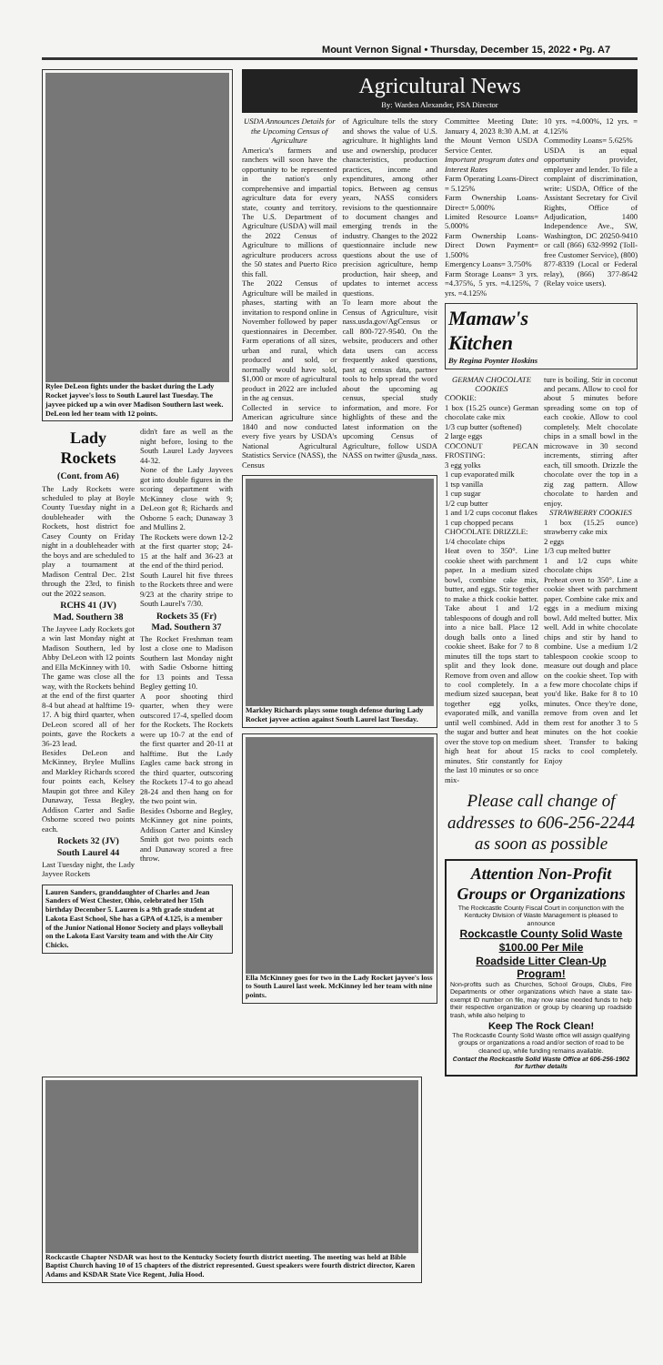Mount Vernon Signal • Thursday, December 15, 2022 • Pg. A7
Rylee DeLeon fights under the basket during the Lady Rocket jayvee's loss to South Laurel last Tuesday. The jayvee picked up a win over Madison Southern last week. DeLeon led her team with 12 points.
Lady Rockets
(Cont. from A6)
The Lady Rockets were scheduled to play at Boyle County Tuesday night in a doubleheader with the Rockets, host district foe Casey County on Friday night in a doubleheader with the boys and are scheduled to play a tournament at Madison Central Dec. 21st through the 23rd, to finish out the 2022 season.
RCHS 41 (JV)
Mad. Southern 38
The Jayvee Lady Rockets got a win last Monday night at Madison Southern, led by Abby DeLeon with 12 points and Ella McKinney with 10.
The game was close all the way, with the Rockets behind at the end of the first quarter 8-4 but ahead at halftime 19-17. A big third quarter, when DeLeon scored all of her points, gave the Rockets a 36-23 lead.
Besides DeLeon and McKinney, Brylee Mullins and Markley Richards scored four points each, Kelsey Maupin got three and Kiley Dunaway, Tessa Begley, Addison Carter and Sadie Osborne scored two points each.
Rockets 32 (JV)
South Laurel 44
Last Tuesday night, the Lady Jayvee Rockets
didn't fare as well as the night before, losing to the South Laurel Lady Jayvees 44-32.
None of the Lady Jayvees got into double figures in the scoring department with McKinney close with 9; DeLeon got 8; Richards and Osborne 5 each; Dunaway 3 and Mullins 2.
The Rockets were down 12-2 at the first quarter stop; 24-15 at the half and 36-23 at the end of the third period.
South Laurel hit five threes to the Rockets three and were 9/23 at the charity stripe to South Laurel's 7/30.
Rockets 35 (Fr)
Mad. Southern 37
The Rocket Freshman team lost a close one to Madison Southern last Monday night with Sadie Osborne hitting for 13 points and Tessa Begley getting 10.
A poor shooting third quarter, when they were outscored 17-4, spelled doom for the Rockets. The Rockets were up 10-7 at the end of the first quarter and 20-11 at halftime. But the Lady Eagles came back strong in the third quarter, outscoring the Rockets 17-4 to go ahead 28-24 and then hang on for the two point win.
Besides Osborne and Begley, McKinney got nine points, Addison Carter and Kinsley Smith got two points each and Dunaway scored a free throw.
Lauren Sanders, granddaughter of Charles and Jean Sanders of West Chester, Ohio, celebrated her 15th birthday December 5. Lauren is a 9th grade student at Lakota East School, She has a GPA of 4.125, is a member of the Junior National Honor Society and plays volleyball on the Lakota East Varsity team and with the Air City Chicks.
Agricultural News
By: Warden Alexander, FSA Director
USDA Announces Details for the Upcoming Census of Agriculture
America's farmers and ranchers will soon have the opportunity to be represented in the nation's only comprehensive and impartial agriculture data for every state, county and territory. The U.S. Department of Agriculture (USDA) will mail the 2022 Census of Agriculture to millions of agriculture producers across the 50 states and Puerto Rico this fall.
The 2022 Census of Agriculture will be mailed in phases, starting with an invitation to respond online in November followed by paper questionnaires in December. Farm operations of all sizes, urban and rural, which produced and sold, or normally would have sold, $1,000 or more of agricultural product in 2022 are included in the ag census.
Collected in service to American agriculture since 1840 and now conducted every five years by USDA's National Agricultural Statistics Service (NASS), the Census
of Agriculture tells the story and shows the value of U.S. agriculture. It highlights land use and ownership, producer characteristics, production practices, income and expenditures, among other topics. Between ag census years, NASS considers revisions to the questionnaire to document changes and emerging trends in the industry. Changes to the 2022 questionnaire include new questions about the use of precision agriculture, hemp production, hair sheep, and updates to internet access questions.
To learn more about the Census of Agriculture, visit nass.usda.gov/AgCensus or call 800-727-9540. On the website, producers and other data users can access frequently asked questions, past ag census data, partner tools to help spread the word about the upcoming ag census, special study information, and more. For highlights of these and the latest information on the upcoming Census of Agriculture, follow USDA NASS on twitter @usda_nass.
Markley Richards plays some tough defense during Lady Rocket jayvee action against South Laurel last Tuesday.
Ella McKinney goes for two in the Lady Rocket jayvee's loss to South Laurel last week. McKinney led her team with nine points.
Committee Meeting Date: January 4, 2023 8:30 A.M. at the Mount Vernon USDA Service Center.
Important program dates and Interest Rates
Farm Operating Loans-Direct = 5.125%
Farm Ownership Loans-Direct= 5.000%
Limited Resource Loans= 5.000%
Farm Ownership Loans-Direct Down Payment= 1.500%
Emergency Loans= 3.750%
Farm Storage Loans= 3 yrs. =4.375%, 5 yrs. =4.125%, 7 yrs. =4.125%
10 yrs. =4.000%, 12 yrs. = 4.125%
Commodity Loans= 5.625%
USDA is an equal opportunity provider, employer and lender. To file a complaint of discrimination, write: USDA, Office of the Assistant Secretary for Civil Rights, Office of Adjudication, 1400 Independence Ave., SW, Washington, DC 20250-9410 or call (866) 632-9992 (Toll-free Customer Service), (800) 877-8339 (Local or Federal relay), (866) 377-8642 (Relay voice users).
Mamaw's
Kitchen
By Regina Poynter Hoskins
GERMAN CHOCOLATE COOKIES
COOKIE:
1 box (15.25 ounce) German chocolate cake mix
1/3 cup butter (softened)
2 large eggs
COCONUT PECAN FROSTING:
3 egg yolks
1 cup evaporated milk
1 tsp vanilla
1 cup sugar
1/2 cup butter
1 and 1/2 cups coconut flakes
1 cup chopped pecans
CHOCOLATE DRIZZLE:
1/4 chocolate chips
Heat oven to 350°. Line cookie sheet with parchment paper. In a medium sized bowl, combine cake mix, butter, and eggs. Stir together to make a thick cookie batter. Take about 1 and 1/2 tablespoons of dough and roll into a nice ball. Place 12 dough balls onto a lined cookie sheet. Bake for 7 to 8 minutes till the tops start to split and they look done. Remove from oven and allow to cool completely. In a medium sized saucepan, beat together egg yolks, evaporated milk, and vanilla until well combined. Add in the sugar and butter and heat over the stove top on medium high heat for about 15 minutes. Stir constantly for the last 10 minutes or so once mix-
ture is boiling. Stir in coconut and pecans. Allow to cool for about 5 minutes before spreading some on top of each cookie. Allow to cool completely. Melt chocolate chips in a small bowl in the microwave in 30 second increments, stirring after each, till smooth. Drizzle the chocolate over the top in a zig zag pattern. Allow chocolate to harden and enjoy.
STRAWBERRY COOKIES
1 box (15.25 ounce) strawberry cake mix
2 eggs
1/3 cup melted butter
1 and 1/2 cups white chocolate chips
Preheat oven to 350°. Line a cookie sheet with parchment paper. Combine cake mix and eggs in a medium mixing bowl. Add melted butter. Mix well. Add in white chocolate chips and stir by hand to combine. Use a medium 1/2 tablespoon cookie scoop to measure out dough and place on the cookie sheet. Top with a few more chocolate chips if you'd like. Bake for 8 to 10 minutes. Once they're done, remove from oven and let them rest for another 3 to 5 minutes on the hot cookie sheet. Transfer to baking racks to cool completely. Enjoy
Please call change of addresses to 606-256-2244 as soon as possible
Attention Non-Profit Groups or Organizations
The Rockcastle County Fiscal Court in conjunction with the Kentucky Division of Waste Management is pleased to announce
Rockcastle County Solid Waste
$100.00 Per Mile
Roadside Litter Clean-Up
Program!
Non-profits such as Churches, School Groups, Clubs, Fire Departments or other organizations which have a state tax-exempt ID number on file, may now raise needed funds to help their respective organization or group by cleaning up roadside trash, while also helping to
Keep The Rock Clean!
The Rockcastle County Solid Waste office will assign qualifying groups or organizations a road and/or section of road to be cleaned up, while funding remains available.
Contact the Rockcastle Solid Waste Office at 606-256-1902 for further details
Rockcastle Chapter NSDAR was host to the Kentucky Society fourth district meeting. The meeting was held at Bible Baptist Church having 10 of 15 chapters of the district represented. Guest speakers were fourth district director, Karen Adams and KSDAR State Vice Regent, Julia Hood.